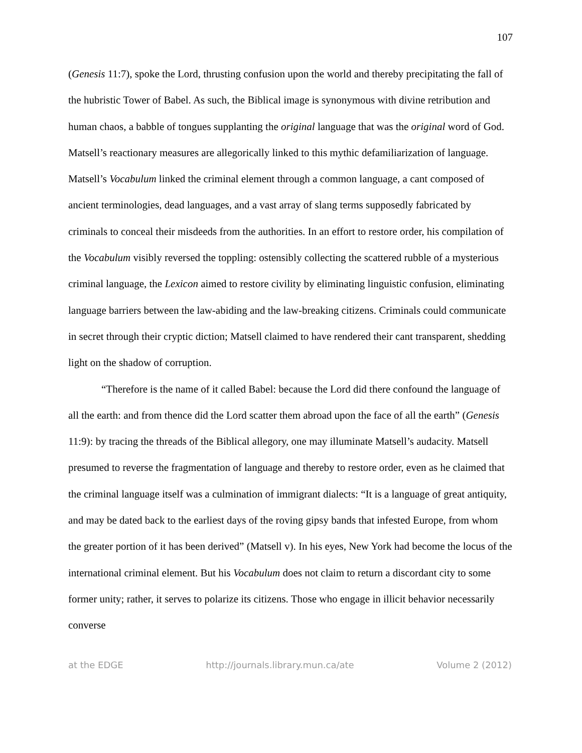107
(Genesis 11:7), spoke the Lord, thrusting confusion upon the world and thereby precipitating the fall of the hubristic Tower of Babel. As such, the Biblical image is synonymous with divine retribution and human chaos, a babble of tongues supplanting the original language that was the original word of God. Matsell’s reactionary measures are allegorically linked to this mythic defamiliarization of language. Matsell’s Vocabulum linked the criminal element through a common language, a cant composed of ancient terminologies, dead languages, and a vast array of slang terms supposedly fabricated by criminals to conceal their misdeeds from the authorities. In an effort to restore order, his compilation of the Vocabulum visibly reversed the toppling: ostensibly collecting the scattered rubble of a mysterious criminal language, the Lexicon aimed to restore civility by eliminating linguistic confusion, eliminating language barriers between the law-abiding and the law-breaking citizens. Criminals could communicate in secret through their cryptic diction; Matsell claimed to have rendered their cant transparent, shedding light on the shadow of corruption.
“Therefore is the name of it called Babel: because the Lord did there confound the language of all the earth: and from thence did the Lord scatter them abroad upon the face of all the earth” (Genesis 11:9): by tracing the threads of the Biblical allegory, one may illuminate Matsell’s audacity. Matsell presumed to reverse the fragmentation of language and thereby to restore order, even as he claimed that the criminal language itself was a culmination of immigrant dialects: “It is a language of great antiquity, and may be dated back to the earliest days of the roving gipsy bands that infested Europe, from whom the greater portion of it has been derived” (Matsell v). In his eyes, New York had become the locus of the international criminal element. But his Vocabulum does not claim to return a discordant city to some former unity; rather, it serves to polarize its citizens. Those who engage in illicit behavior necessarily converse
at the EDGE http://journals.library.mun.ca/ate Volume 2 (2012)